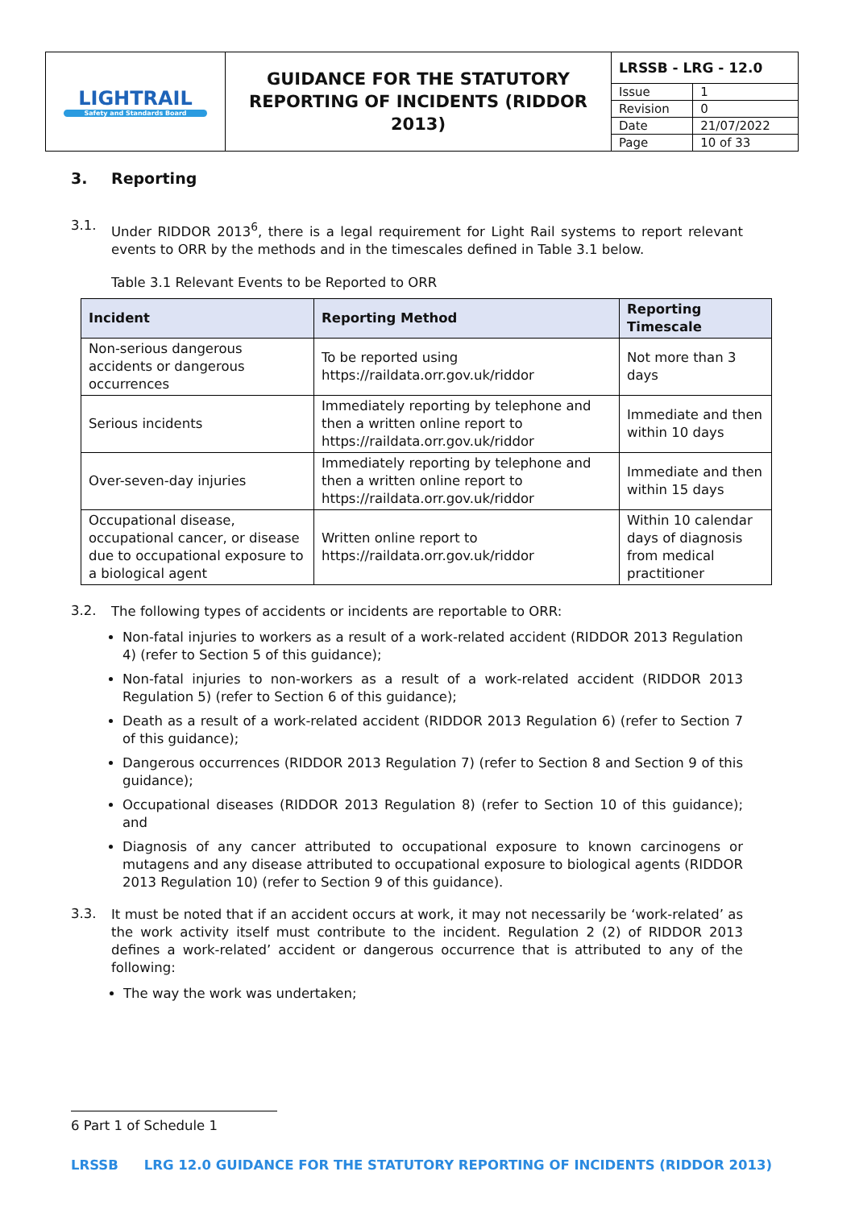| LIGHTRAIL Safety and Standards Board | GUIDANCE FOR THE STATUTORY REPORTING OF INCIDENTS (RIDDOR 2013) | / LRSSB - LRG - 12.0 / / / Issue / 1 / / Revision / 0 / / Date / 21/07/2022 / / Page / 10 of 33 / |
3. Reporting
3.1. Under RIDDOR 2013<sup>6</sup>, there is a legal requirement for Light Rail systems to report relevant events to ORR by the methods and in the timescales defined in Table 3.1 below.
Table 3.1 Relevant Events to be Reported to ORR
| Incident | Reporting Method | Reporting Timescale |
| --- | --- | --- |
| Non-serious dangerous accidents or dangerous occurrences | To be reported using https://raildata.orr.gov.uk/riddor | Not more than 3 days |
| Serious incidents | Immediately reporting by telephone and then a written online report to https://raildata.orr.gov.uk/riddor | Immediate and then within 10 days |
| Over-seven-day injuries | Immediately reporting by telephone and then a written online report to https://raildata.orr.gov.uk/riddor | Immediate and then within 15 days |
| Occupational disease, occupational cancer, or disease due to occupational exposure to a biological agent | Written online report to https://raildata.orr.gov.uk/riddor | Within 10 calendar days of diagnosis from medical practitioner |
3.2. The following types of accidents or incidents are reportable to ORR:
Non-fatal injuries to workers as a result of a work-related accident (RIDDOR 2013 Regulation 4) (refer to Section 5 of this guidance);
Non-fatal injuries to non-workers as a result of a work-related accident (RIDDOR 2013 Regulation 5) (refer to Section 6 of this guidance);
Death as a result of a work-related accident (RIDDOR 2013 Regulation 6) (refer to Section 7 of this guidance);
Dangerous occurrences (RIDDOR 2013 Regulation 7) (refer to Section 8 and Section 9 of this guidance);
Occupational diseases (RIDDOR 2013 Regulation 8) (refer to Section 10 of this guidance); and
Diagnosis of any cancer attributed to occupational exposure to known carcinogens or mutagens and any disease attributed to occupational exposure to biological agents (RIDDOR 2013 Regulation 10) (refer to Section 9 of this guidance).
3.3. It must be noted that if an accident occurs at work, it may not necessarily be ‘work-related’ as the work activity itself must contribute to the incident. Regulation 2 (2) of RIDDOR 2013 defines a work-related’ accident or dangerous occurrence that is attributed to any of the following:
The way the work was undertaken;
6 Part 1 of Schedule 1
LRSSB LRG 12.0 GUIDANCE FOR THE STATUTORY REPORTING OF INCIDENTS (RIDDOR 2013)